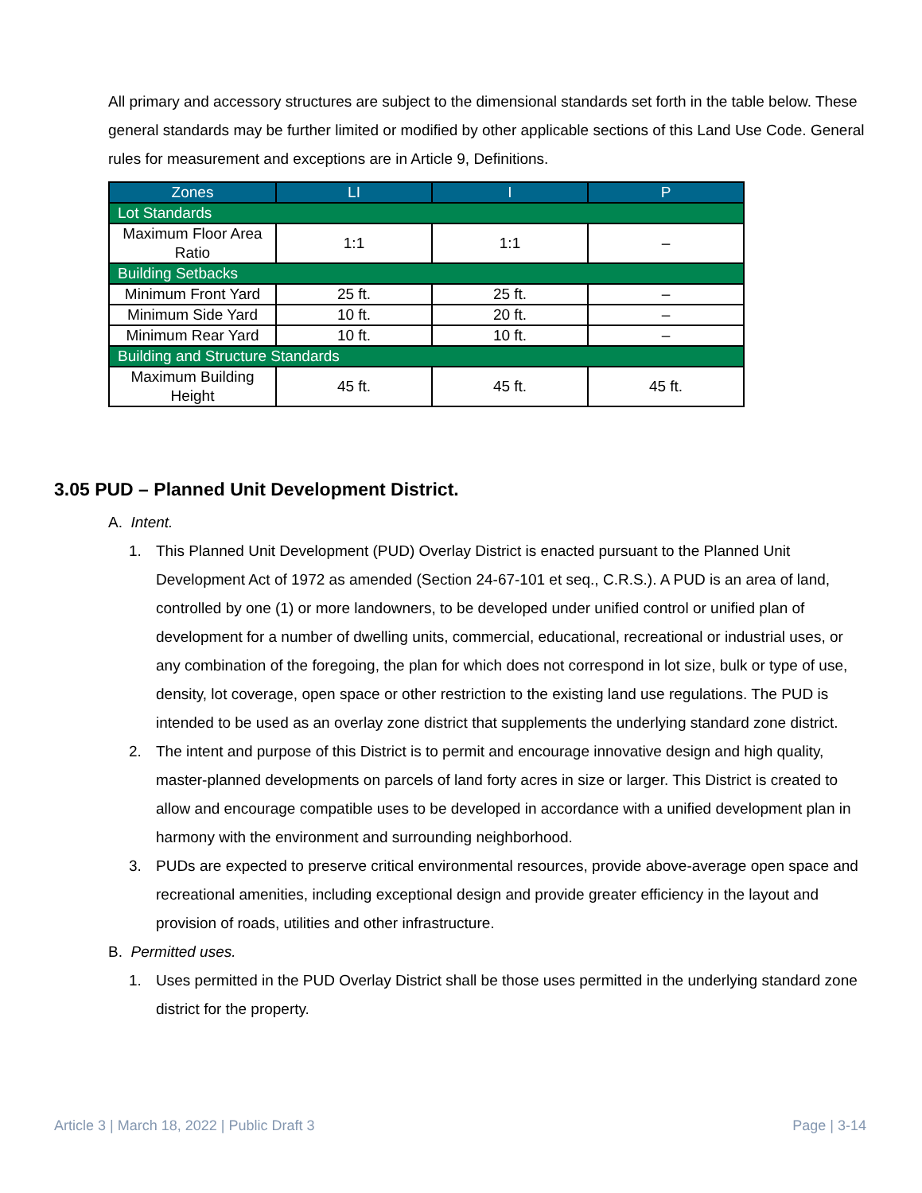All primary and accessory structures are subject to the dimensional standards set forth in the table below. These general standards may be further limited or modified by other applicable sections of this Land Use Code. General rules for measurement and exceptions are in Article 9, Definitions.
| Zones | LI | I | P |
| --- | --- | --- | --- |
| Lot Standards | | | |
| Maximum Floor Area Ratio | 1:1 | 1:1 | – |
| Building Setbacks | | | |
| Minimum Front Yard | 25 ft. | 25 ft. | – |
| Minimum Side Yard | 10 ft. | 20 ft. | – |
| Minimum Rear Yard | 10 ft. | 10 ft. | – |
| Building and Structure Standards | | | |
| Maximum Building Height | 45 ft. | 45 ft. | 45 ft. |
3.05 PUD – Planned Unit Development District.
A. Intent.
1. This Planned Unit Development (PUD) Overlay District is enacted pursuant to the Planned Unit Development Act of 1972 as amended (Section 24-67-101 et seq., C.R.S.). A PUD is an area of land, controlled by one (1) or more landowners, to be developed under unified control or unified plan of development for a number of dwelling units, commercial, educational, recreational or industrial uses, or any combination of the foregoing, the plan for which does not correspond in lot size, bulk or type of use, density, lot coverage, open space or other restriction to the existing land use regulations. The PUD is intended to be used as an overlay zone district that supplements the underlying standard zone district.
2. The intent and purpose of this District is to permit and encourage innovative design and high quality, master-planned developments on parcels of land forty acres in size or larger. This District is created to allow and encourage compatible uses to be developed in accordance with a unified development plan in harmony with the environment and surrounding neighborhood.
3. PUDs are expected to preserve critical environmental resources, provide above-average open space and recreational amenities, including exceptional design and provide greater efficiency in the layout and provision of roads, utilities and other infrastructure.
B. Permitted uses.
1. Uses permitted in the PUD Overlay District shall be those uses permitted in the underlying standard zone district for the property.
Article 3 | March 18, 2022 | Public Draft 3 Page | 3-14